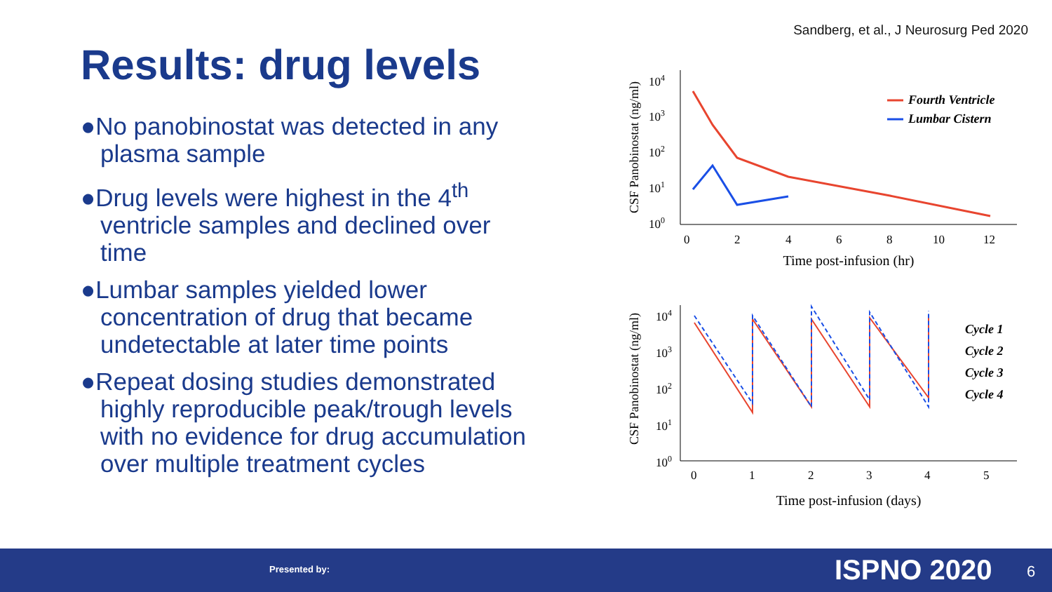Sandberg, et al., J Neurosurg Ped 2020
Results: drug levels
●No panobinostat was detected in any plasma sample
●Drug levels were highest in the 4<sup>th</sup> ventricle samples and declined over time
●Lumbar samples yielded lower concentration of drug that became undetectable at later time points
●Repeat dosing studies demonstrated highly reproducible peak/trough levels with no evidence for drug accumulation over multiple treatment cycles
CSF Panobinostat (ng/ml)
104
103
102
101
100
0
2
4
6
8
10
12
Time post-infusion (hr)
Fourth Ventricle
Lumbar Cistern
CSF Panobinostat (ng/ml)
104
103
102
101
100
0
1
2
3
4
5
Time post-infusion (days)
Cycle 1
Cycle 2
Cycle 3
Cycle 4
Presented by: ISPNO 2020 6